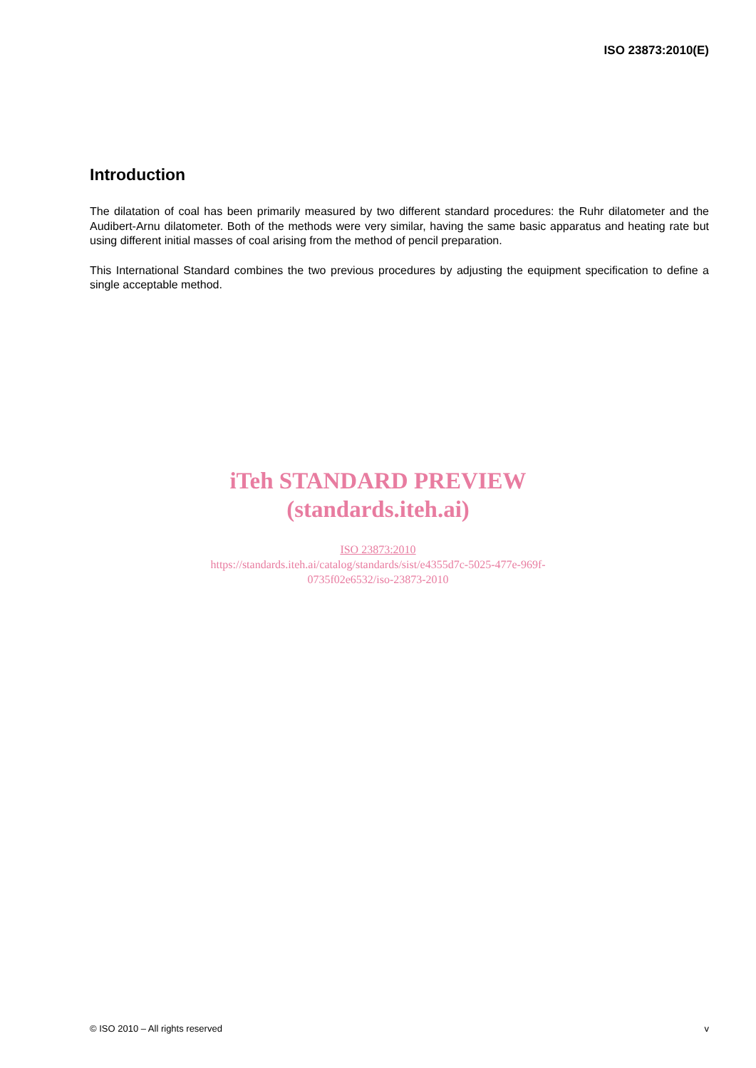ISO 23873:2010(E)
Introduction
The dilatation of coal has been primarily measured by two different standard procedures: the Ruhr dilatometer and the Audibert-Arnu dilatometer. Both of the methods were very similar, having the same basic apparatus and heating rate but using different initial masses of coal arising from the method of pencil preparation.
This International Standard combines the two previous procedures by adjusting the equipment specification to define a single acceptable method.
iTeh STANDARD PREVIEW
(standards.iteh.ai)
ISO 23873:2010
https://standards.iteh.ai/catalog/standards/sist/e4355d7c-5025-477e-969f-
0735f02e6532/iso-23873-2010
© ISO 2010 – All rights reserved v